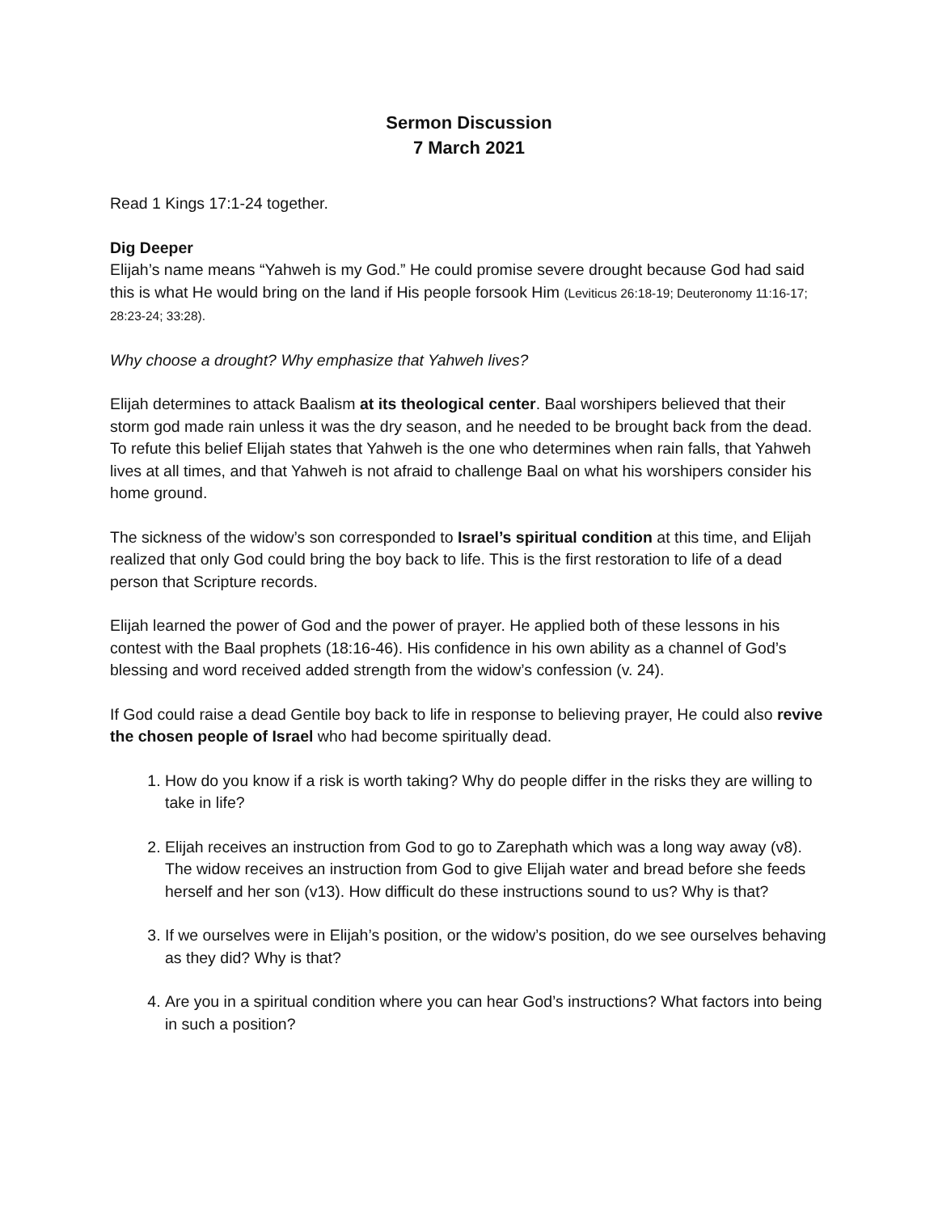Sermon Discussion
7 March 2021
Read 1 Kings 17:1-24 together.
Dig Deeper
Elijah’s name means “Yahweh is my God.” He could promise severe drought because God had said this is what He would bring on the land if His people forsook Him (Leviticus 26:18-19; Deuteronomy 11:16-17; 28:23-24; 33:28).
Why choose a drought? Why emphasize that Yahweh lives?
Elijah determines to attack Baalism at its theological center. Baal worshipers believed that their storm god made rain unless it was the dry season, and he needed to be brought back from the dead. To refute this belief Elijah states that Yahweh is the one who determines when rain falls, that Yahweh lives at all times, and that Yahweh is not afraid to challenge Baal on what his worshipers consider his home ground.
The sickness of the widow’s son corresponded to Israel’s spiritual condition at this time, and Elijah realized that only God could bring the boy back to life. This is the first restoration to life of a dead person that Scripture records.
Elijah learned the power of God and the power of prayer. He applied both of these lessons in his contest with the Baal prophets (18:16-46). His confidence in his own ability as a channel of God’s blessing and word received added strength from the widow’s confession (v. 24).
If God could raise a dead Gentile boy back to life in response to believing prayer, He could also revive the chosen people of Israel who had become spiritually dead.
1. How do you know if a risk is worth taking? Why do people differ in the risks they are willing to take in life?
2. Elijah receives an instruction from God to go to Zarephath which was a long way away (v8). The widow receives an instruction from God to give Elijah water and bread before she feeds herself and her son (v13). How difficult do these instructions sound to us? Why is that?
3. If we ourselves were in Elijah’s position, or the widow’s position, do we see ourselves behaving as they did? Why is that?
4. Are you in a spiritual condition where you can hear God’s instructions? What factors into being in such a position?